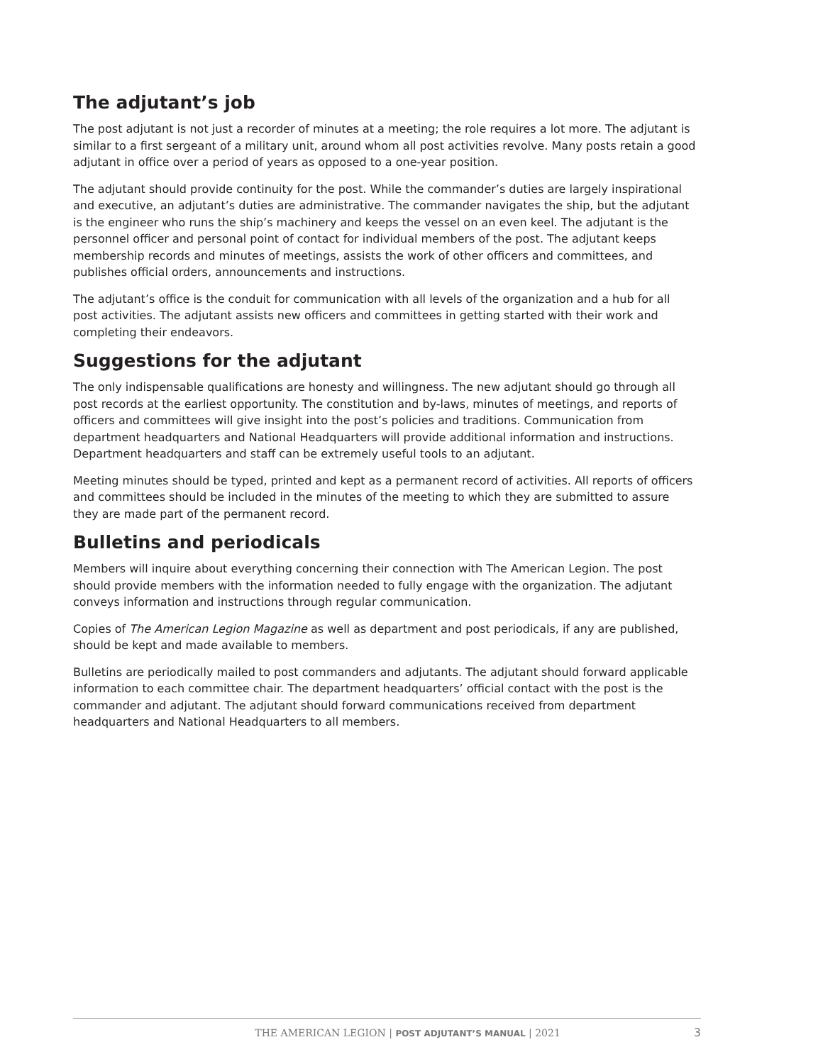The adjutant’s job
The post adjutant is not just a recorder of minutes at a meeting; the role requires a lot more. The adjutant is similar to a first sergeant of a military unit, around whom all post activities revolve. Many posts retain a good adjutant in office over a period of years as opposed to a one-year position.
The adjutant should provide continuity for the post. While the commander’s duties are largely inspirational and executive, an adjutant’s duties are administrative. The commander navigates the ship, but the adjutant is the engineer who runs the ship’s machinery and keeps the vessel on an even keel. The adjutant is the personnel officer and personal point of contact for individual members of the post. The adjutant keeps membership records and minutes of meetings, assists the work of other officers and committees, and publishes official orders, announcements and instructions.
The adjutant’s office is the conduit for communication with all levels of the organization and a hub for all post activities. The adjutant assists new officers and committees in getting started with their work and completing their endeavors.
Suggestions for the adjutant
The only indispensable qualifications are honesty and willingness. The new adjutant should go through all post records at the earliest opportunity. The constitution and by-laws, minutes of meetings, and reports of officers and committees will give insight into the post’s policies and traditions. Communication from department headquarters and National Headquarters will provide additional information and instructions. Department headquarters and staff can be extremely useful tools to an adjutant.
Meeting minutes should be typed, printed and kept as a permanent record of activities. All reports of officers and committees should be included in the minutes of the meeting to which they are submitted to assure they are made part of the permanent record.
Bulletins and periodicals
Members will inquire about everything concerning their connection with The American Legion. The post should provide members with the information needed to fully engage with the organization. The adjutant conveys information and instructions through regular communication.
Copies of The American Legion Magazine as well as department and post periodicals, if any are published, should be kept and made available to members.
Bulletins are periodically mailed to post commanders and adjutants. The adjutant should forward applicable information to each committee chair. The department headquarters’ official contact with the post is the commander and adjutant. The adjutant should forward communications received from department headquarters and National Headquarters to all members.
THE AMERICAN LEGION | POST ADJUTANT’S MANUAL | 2021 3